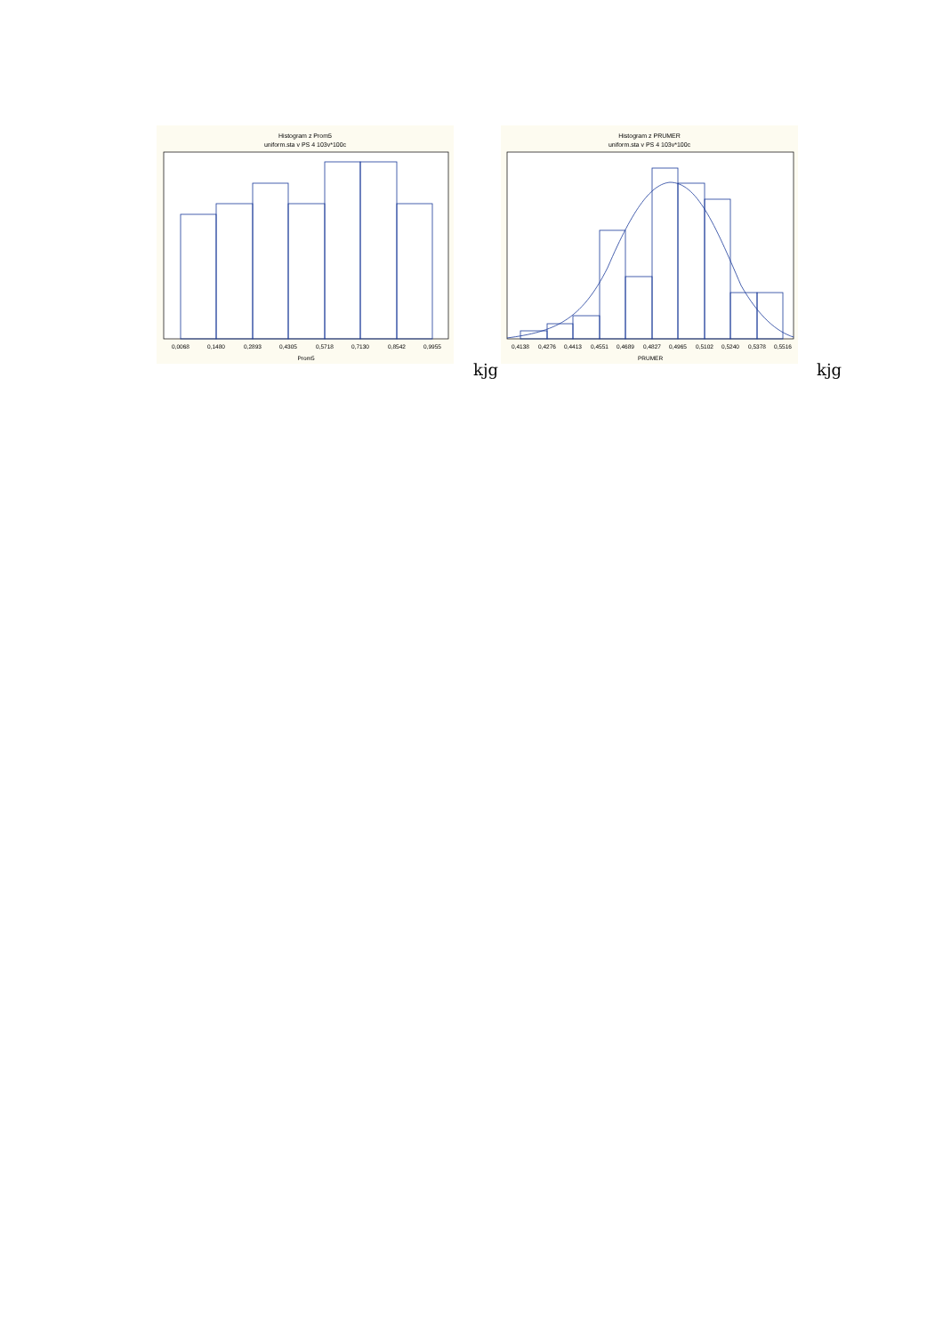Histogram z Prom5
uniform.sta v PS 4 103v*100c
0,0068
0,1480
0,2893
0,4305
0,5718
0,7130
0,8542
0,9955
Prom5
kjg
Histogram z PRUMER
uniform.sta v PS 4 103v*100c
0,4138
0,4276
0,4413
0,4551
0,4689
0,4827
0,4965
0,5102
0,5240
0,5378
0,5516
PRUMER
kjg